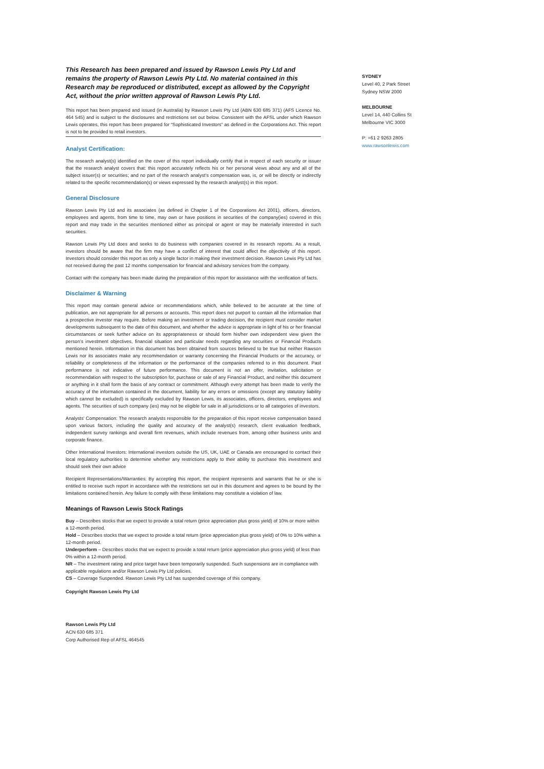This Research has been prepared and issued by Rawson Lewis Pty Ltd and remains the property of Rawson Lewis Pty Ltd. No material contained in this Research may be reproduced or distributed, except as allowed by the Copyright Act, without the prior written approval of Rawson Lewis Pty Ltd.
This report has been prepared and issued (in Australia) by Rawson Lewis Pty Ltd (ABN 630 685 371) (AFS Licence No. 464 545) and is subject to the disclosures and restrictions set out below. Consistent with the AFSL under which Rawson Lewis operates, this report has been prepared for “Sophisticated Investors” as defined in the Corporations Act. This report is not to be provided to retail investors.
Analyst Certification:
The research analyst(s) identified on the cover of this report individually certify that in respect of each security or issuer that the research analyst covers that: this report accurately reflects his or her personal views about any and all of the subject issuer(s) or securities; and no part of the research analyst’s compensation was, is, or will be directly or indirectly related to the specific recommendation(s) or views expressed by the research analyst(s) in this report.
General Disclosure
Rawson Lewis Pty Ltd and its associates (as defined in Chapter 1 of the Corporations Act 2001), officers, directors, employees and agents, from time to time, may own or have positions in securities of the company(ies) covered in this report and may trade in the securities mentioned either as principal or agent or may be materially interested in such securities.
Rawson Lewis Pty Ltd does and seeks to do business with companies covered in its research reports. As a result, investors should be aware that the firm may have a conflict of interest that could affect the objectivity of this report. Investors should consider this report as only a single factor in making their investment decision. Rawson Lewis Pty Ltd has not received during the past 12 months compensation for financial and advisory services from the company.
Contact with the company has been made during the preparation of this report for assistance with the verification of facts.
Disclaimer & Warning
This report may contain general advice or recommendations which, while believed to be accurate at the time of publication, are not appropriate for all persons or accounts. This report does not purport to contain all the information that a prospective investor may require. Before making an investment or trading decision, the recipient must consider market developments subsequent to the date of this document, and whether the advice is appropriate in light of his or her financial circumstances or seek further advice on its appropriateness or should form his/her own independent view given the person’s investment objectives, financial situation and particular needs regarding any securities or Financial Products mentioned herein. Information in this document has been obtained from sources believed to be true but neither Rawson Lewis nor its associates make any recommendation or warranty concerning the Financial Products or the accuracy, or reliability or completeness of the information or the performance of the companies referred to in this document. Past performance is not indicative of future performance. This document is not an offer, invitation, solicitation or recommendation with respect to the subscription for, purchase or sale of any Financial Product, and neither this document or anything in it shall form the basis of any contract or commitment. Although every attempt has been made to verify the accuracy of the information contained in the document, liability for any errors or omissions (except any statutory liability which cannot be excluded) is specifically excluded by Rawson Lewis, its associates, officers, directors, employees and agents. The securities of such company (ies) may not be eligible for sale in all jurisdictions or to all categories of investors.
Analysts’ Compensation: The research analysts responsible for the preparation of this report receive compensation based upon various factors, including the quality and accuracy of the analyst(s) research, client evaluation feedback, independent survey rankings and overall firm revenues, which include revenues from, among other business units and corporate finance.
Other International Investors: International investors outside the US, UK, UAE or Canada are encouraged to contact their local regulatory authorities to determine whether any restrictions apply to their ability to purchase this investment and should seek their own advice
Recipient Representations/Warranties: By accepting this report, the recipient represents and warrants that he or she is entitled to receive such report in accordance with the restrictions set out in this document and agrees to be bound by the limitations contained herein. Any failure to comply with these limitations may constitute a violation of law.
Meanings of Rawson Lewis Stock Ratings
Buy – Describes stocks that we expect to provide a total return (price appreciation plus gross yield) of 10% or more within a 12-month period.
Hold – Describes stocks that we expect to provide a total return (price appreciation plus gross yield) of 0% to 10% within a 12-month period.
Underperform – Describes stocks that we expect to provide a total return (price appreciation plus gross yield) of less than 0% within a 12-month period.
NR – The investment rating and price target have been temporarily suspended. Such suspensions are in compliance with applicable regulations and/or Rawson Lewis Pty Ltd policies.
CS – Coverage Suspended. Rawson Lewis Pty Ltd has suspended coverage of this company.
Copyright Rawson Lewis Pty Ltd
Rawson Lewis Pty Ltd
ACN 630 685 371
Corp Authorised Rep of AFSL 464545
SYDNEY
Level 40, 2 Park Street
Sydney NSW 2000
MELBOURNE
Level 14, 440 Collins St
Melbourne VIC 3000
P: +61 2 9263 2805
www.rawsonlewis.com